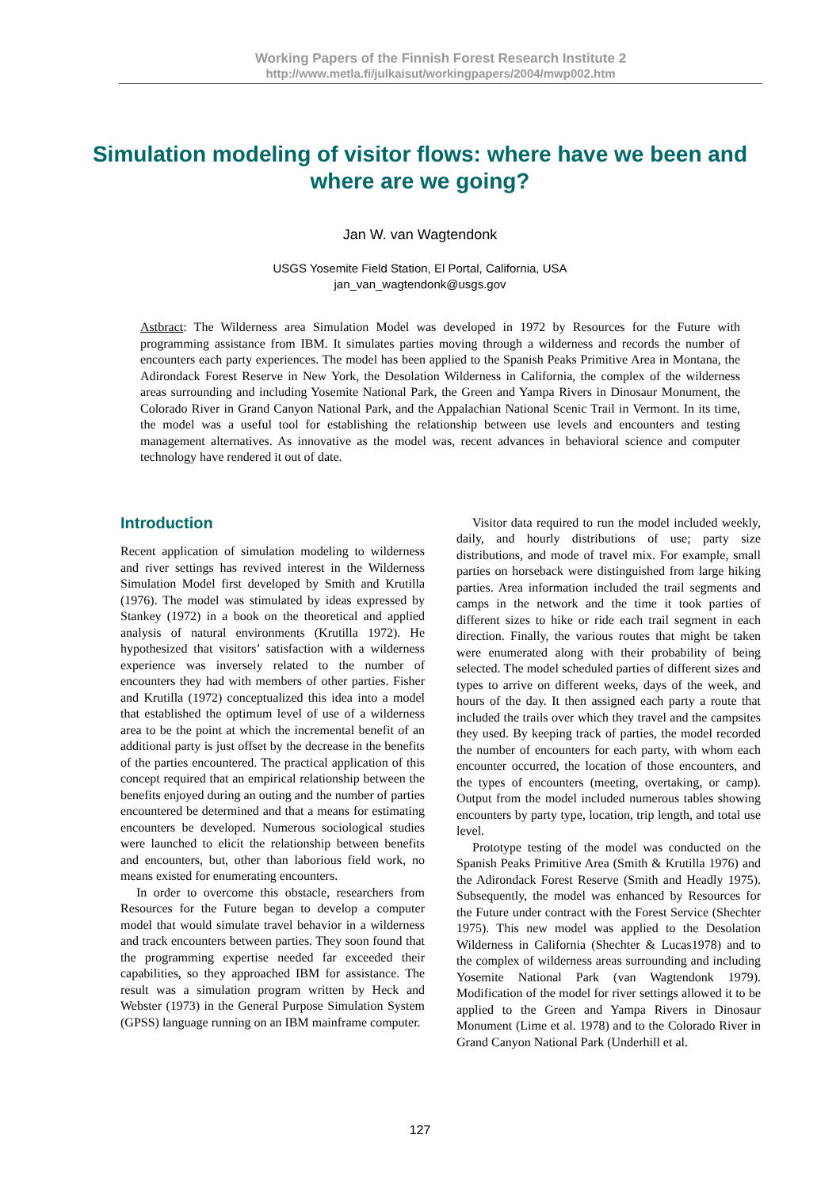Working Papers of the Finnish Forest Research Institute 2
http://www.metla.fi/julkaisut/workingpapers/2004/mwp002.htm
Simulation modeling of visitor flows: where have we been and where are we going?
Jan W. van Wagtendonk
USGS Yosemite Field Station, El Portal, California, USA
jan_van_wagtendonk@usgs.gov
Astbract: The Wilderness area Simulation Model was developed in 1972 by Resources for the Future with programming assistance from IBM. It simulates parties moving through a wilderness and records the number of encounters each party experiences. The model has been applied to the Spanish Peaks Primitive Area in Montana, the Adirondack Forest Reserve in New York, the Desolation Wilderness in California, the complex of the wilderness areas surrounding and including Yosemite National Park, the Green and Yampa Rivers in Dinosaur Monument, the Colorado River in Grand Canyon National Park, and the Appalachian National Scenic Trail in Vermont. In its time, the model was a useful tool for establishing the relationship between use levels and encounters and testing management alternatives. As innovative as the model was, recent advances in behavioral science and computer technology have rendered it out of date.
Introduction
Recent application of simulation modeling to wilderness and river settings has revived interest in the Wilderness Simulation Model first developed by Smith and Krutilla (1976). The model was stimulated by ideas expressed by Stankey (1972) in a book on the theoretical and applied analysis of natural environments (Krutilla 1972). He hypothesized that visitors’ satisfaction with a wilderness experience was inversely related to the number of encounters they had with members of other parties. Fisher and Krutilla (1972) conceptualized this idea into a model that established the optimum level of use of a wilderness area to be the point at which the incremental benefit of an additional party is just offset by the decrease in the benefits of the parties encountered. The practical application of this concept required that an empirical relationship between the benefits enjoyed during an outing and the number of parties encountered be determined and that a means for estimating encounters be developed. Numerous sociological studies were launched to elicit the relationship between benefits and encounters, but, other than laborious field work, no means existed for enumerating encounters.
In order to overcome this obstacle, researchers from Resources for the Future began to develop a computer model that would simulate travel behavior in a wilderness and track encounters between parties. They soon found that the programming expertise needed far exceeded their capabilities, so they approached IBM for assistance. The result was a simulation program written by Heck and Webster (1973) in the General Purpose Simulation System (GPSS) language running on an IBM mainframe computer.
Visitor data required to run the model included weekly, daily, and hourly distributions of use; party size distributions, and mode of travel mix. For example, small parties on horseback were distinguished from large hiking parties. Area information included the trail segments and camps in the network and the time it took parties of different sizes to hike or ride each trail segment in each direction. Finally, the various routes that might be taken were enumerated along with their probability of being selected. The model scheduled parties of different sizes and types to arrive on different weeks, days of the week, and hours of the day. It then assigned each party a route that included the trails over which they travel and the campsites they used. By keeping track of parties, the model recorded the number of encounters for each party, with whom each encounter occurred, the location of those encounters, and the types of encounters (meeting, overtaking, or camp). Output from the model included numerous tables showing encounters by party type, location, trip length, and total use level.
Prototype testing of the model was conducted on the Spanish Peaks Primitive Area (Smith & Krutilla 1976) and the Adirondack Forest Reserve (Smith and Headly 1975). Subsequently, the model was enhanced by Resources for the Future under contract with the Forest Service (Shechter 1975). This new model was applied to the Desolation Wilderness in California (Shechter & Lucas1978) and to the complex of wilderness areas surrounding and including Yosemite National Park (van Wagtendonk 1979). Modification of the model for river settings allowed it to be applied to the Green and Yampa Rivers in Dinosaur Monument (Lime et al. 1978) and to the Colorado River in Grand Canyon National Park (Underhill et al.
127